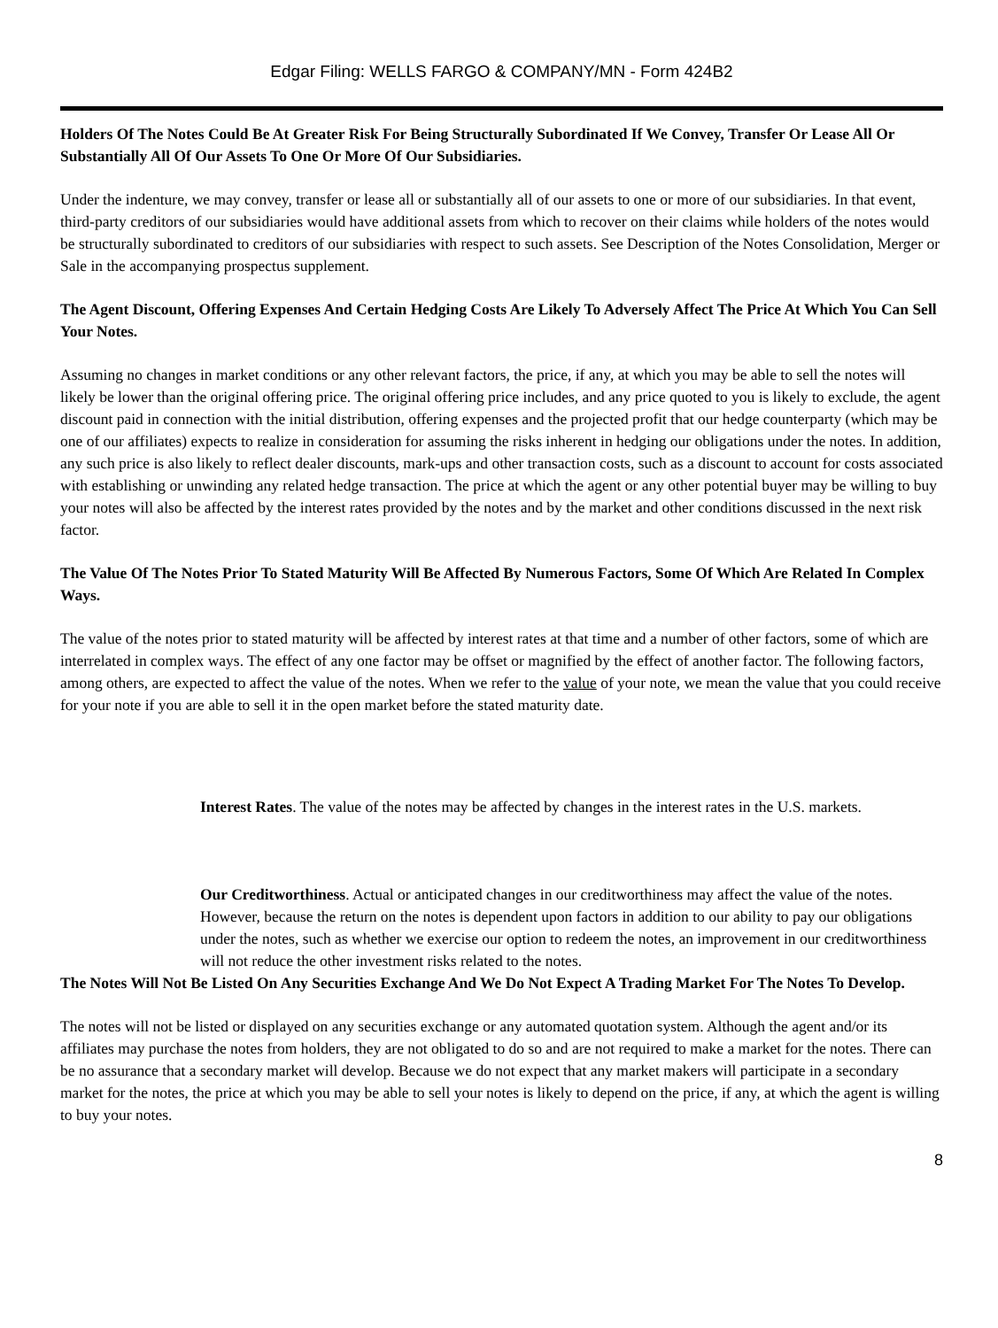Edgar Filing: WELLS FARGO & COMPANY/MN - Form 424B2
Holders Of The Notes Could Be At Greater Risk For Being Structurally Subordinated If We Convey, Transfer Or Lease All Or Substantially All Of Our Assets To One Or More Of Our Subsidiaries.
Under the indenture, we may convey, transfer or lease all or substantially all of our assets to one or more of our subsidiaries. In that event, third-party creditors of our subsidiaries would have additional assets from which to recover on their claims while holders of the notes would be structurally subordinated to creditors of our subsidiaries with respect to such assets. See Description of the Notes Consolidation, Merger or Sale in the accompanying prospectus supplement.
The Agent Discount, Offering Expenses And Certain Hedging Costs Are Likely To Adversely Affect The Price At Which You Can Sell Your Notes.
Assuming no changes in market conditions or any other relevant factors, the price, if any, at which you may be able to sell the notes will likely be lower than the original offering price. The original offering price includes, and any price quoted to you is likely to exclude, the agent discount paid in connection with the initial distribution, offering expenses and the projected profit that our hedge counterparty (which may be one of our affiliates) expects to realize in consideration for assuming the risks inherent in hedging our obligations under the notes. In addition, any such price is also likely to reflect dealer discounts, mark-ups and other transaction costs, such as a discount to account for costs associated with establishing or unwinding any related hedge transaction. The price at which the agent or any other potential buyer may be willing to buy your notes will also be affected by the interest rates provided by the notes and by the market and other conditions discussed in the next risk factor.
The Value Of The Notes Prior To Stated Maturity Will Be Affected By Numerous Factors, Some Of Which Are Related In Complex Ways.
The value of the notes prior to stated maturity will be affected by interest rates at that time and a number of other factors, some of which are interrelated in complex ways. The effect of any one factor may be offset or magnified by the effect of another factor. The following factors, among others, are expected to affect the value of the notes. When we refer to the value of your note, we mean the value that you could receive for your note if you are able to sell it in the open market before the stated maturity date.
Interest Rates. The value of the notes may be affected by changes in the interest rates in the U.S. markets.
Our Creditworthiness. Actual or anticipated changes in our creditworthiness may affect the value of the notes. However, because the return on the notes is dependent upon factors in addition to our ability to pay our obligations under the notes, such as whether we exercise our option to redeem the notes, an improvement in our creditworthiness will not reduce the other investment risks related to the notes.
The Notes Will Not Be Listed On Any Securities Exchange And We Do Not Expect A Trading Market For The Notes To Develop.
The notes will not be listed or displayed on any securities exchange or any automated quotation system. Although the agent and/or its affiliates may purchase the notes from holders, they are not obligated to do so and are not required to make a market for the notes. There can be no assurance that a secondary market will develop. Because we do not expect that any market makers will participate in a secondary market for the notes, the price at which you may be able to sell your notes is likely to depend on the price, if any, at which the agent is willing to buy your notes.
8